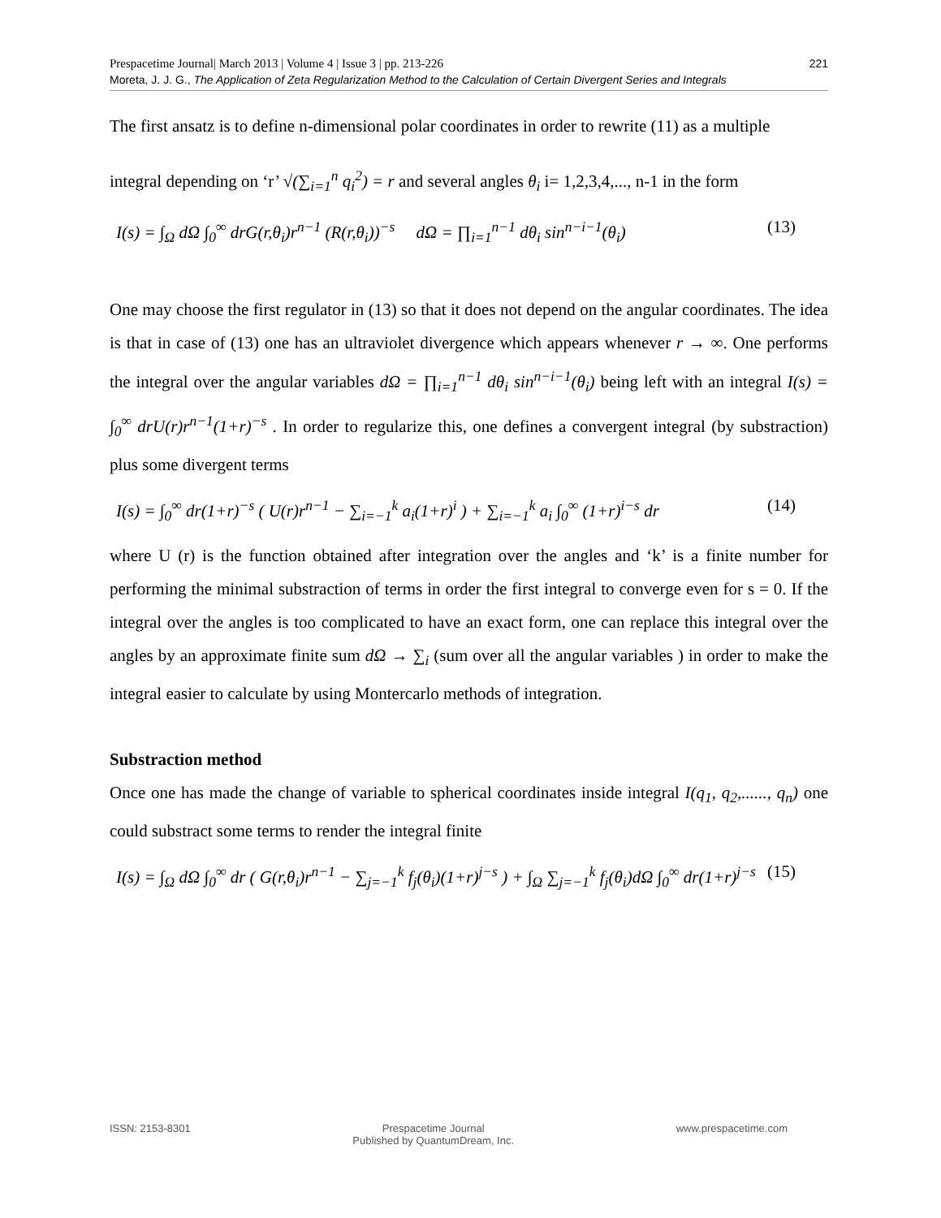221 Prespacetime Journal| March 2013 | Volume 4 | Issue 3 | pp. 213-226
Moreta, J. J. G., The Application of Zeta Regularization Method to the Calculation of Certain Divergent Series and Integrals
The first ansatz is to define n-dimensional polar coordinates in order to rewrite (11) as a multiple
integral depending on ‘r’ √(∑<sub>i=1</sub><sup>n</sup> q<sub>i</sub><sup>2</sup>) = r and several angles θ<sub>i</sub> i= 1,2,3,4,..., n-1 in the form
I(s) = ∫<sub>Ω</sub> dΩ ∫<sub>0</sub><sup>∞</sup> drG(r,θ<sub>i</sub>)r<sup>n−1</sup> (R(r,θ<sub>i</sub>))<sup>−s</sup> dΩ = ∏<sub>i=1</sub><sup>n−1</sup> dθ<sub>i</sub> sin<sup>n−i−1</sup>(θ<sub>i</sub>) (13)
One may choose the first regulator in (13) so that it does not depend on the angular coordinates. The idea is that in case of (13) one has an ultraviolet divergence which appears whenever r → ∞. One performs the integral over the angular variables dΩ = ∏<sub>i=1</sub><sup>n−1</sup> dθ<sub>i</sub> sin<sup>n−i−1</sup>(θ<sub>i</sub>) being left with an integral I(s) = ∫<sub>0</sub><sup>∞</sup> drU(r)r<sup>n−1</sup>(1+r)<sup>−s</sup> . In order to regularize this, one defines a convergent integral (by substraction) plus some divergent terms
I(s) = ∫<sub>0</sub><sup>∞</sup> dr(1+r)<sup>−s</sup> ( U(r)r<sup>n−1</sup> − ∑<sub>i=−1</sub><sup>k</sup> a<sub>i</sub>(1+r)<sup>i</sup> ) + ∑<sub>i=−1</sub><sup>k</sup> a<sub>i</sub> ∫<sub>0</sub><sup>∞</sup> (1+r)<sup>i−s</sup> dr (14)
where U (r) is the function obtained after integration over the angles and ‘k’ is a finite number for performing the minimal substraction of terms in order the first integral to converge even for s = 0. If the integral over the angles is too complicated to have an exact form, one can replace this integral over the angles by an approximate finite sum dΩ → ∑<sub>i</sub> (sum over all the angular variables ) in order to make the integral easier to calculate by using Montercarlo methods of integration.
Substraction method
Once one has made the change of variable to spherical coordinates inside integral I(q<sub>1</sub>, q<sub>2</sub>,......, q<sub>n</sub>) one could substract some terms to render the integral finite
I(s) = ∫<sub>Ω</sub> dΩ ∫<sub>0</sub><sup>∞</sup> dr ( G(r,θ<sub>i</sub>)r<sup>n−1</sup> − ∑<sub>j=−1</sub><sup>k</sup> f<sub>j</sub>(θ<sub>i</sub>)(1+r)<sup>j−s</sup> ) + ∫<sub>Ω</sub> ∑<sub>j=−1</sub><sup>k</sup> f<sub>j</sub>(θ<sub>i</sub>)dΩ ∫<sub>0</sub><sup>∞</sup> dr(1+r)<sup>j−s</sup> (15)
ISSN: 2153-8301 Prespacetime Journal
Published by QuantumDream, Inc.
www.prespacetime.com